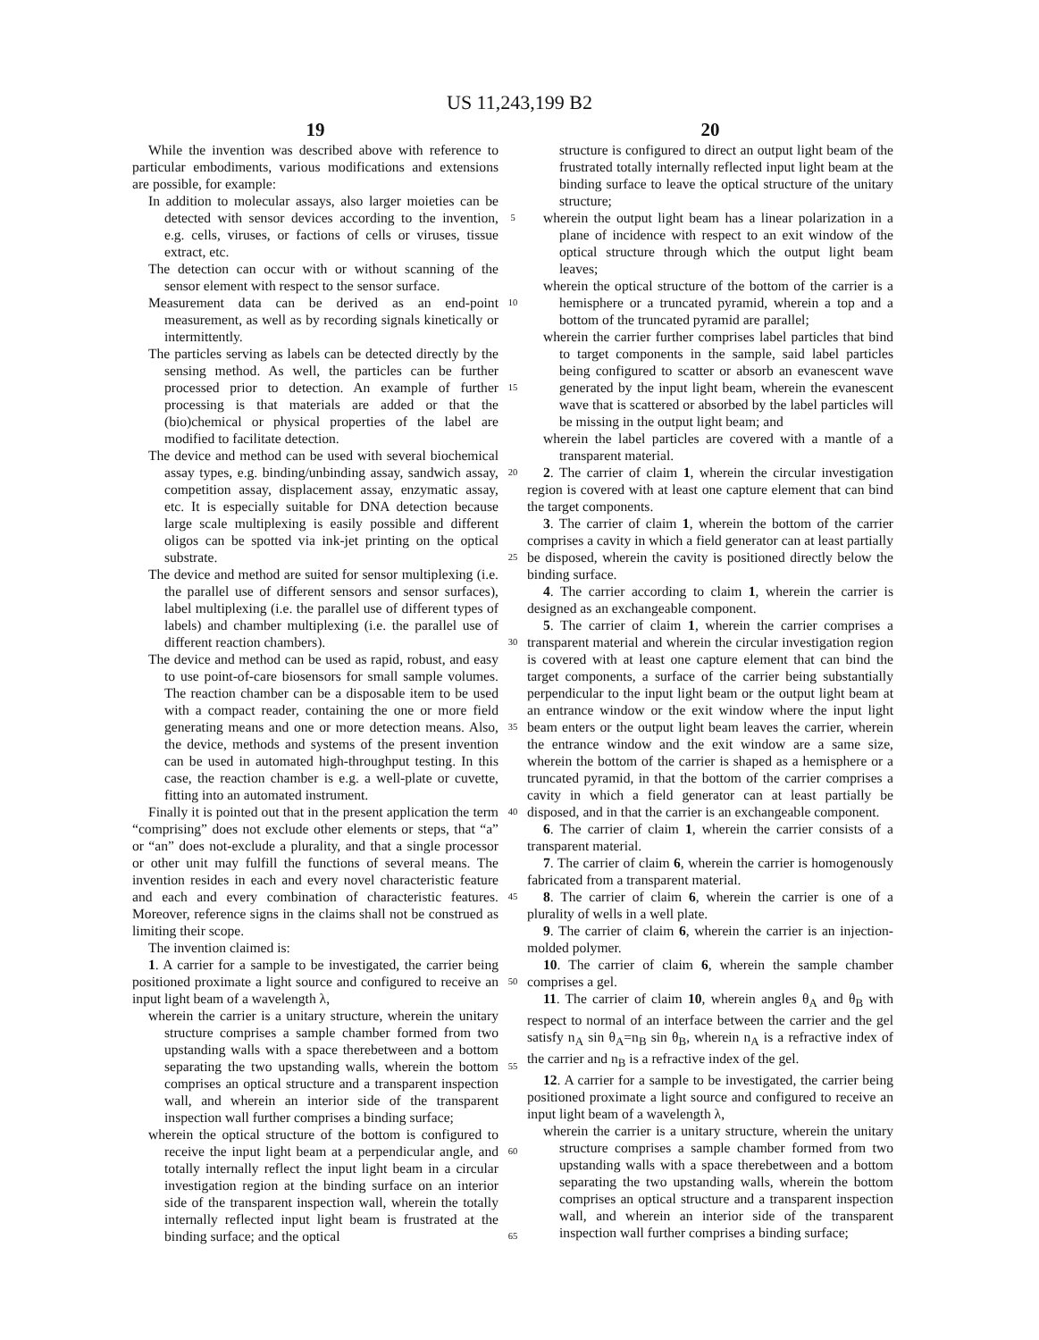US 11,243,199 B2
19
While the invention was described above with reference to particular embodiments, various modifications and extensions are possible, for example:
In addition to molecular assays, also larger moieties can be detected with sensor devices according to the invention, e.g. cells, viruses, or factions of cells or viruses, tissue extract, etc.
The detection can occur with or without scanning of the sensor element with respect to the sensor surface.
Measurement data can be derived as an end-point measurement, as well as by recording signals kinetically or intermittently.
The particles serving as labels can be detected directly by the sensing method. As well, the particles can be further processed prior to detection. An example of further processing is that materials are added or that the (bio)chemical or physical properties of the label are modified to facilitate detection.
The device and method can be used with several biochemical assay types, e.g. binding/unbinding assay, sandwich assay, competition assay, displacement assay, enzymatic assay, etc. It is especially suitable for DNA detection because large scale multiplexing is easily possible and different oligos can be spotted via ink-jet printing on the optical substrate.
The device and method are suited for sensor multiplexing (i.e. the parallel use of different sensors and sensor surfaces), label multiplexing (i.e. the parallel use of different types of labels) and chamber multiplexing (i.e. the parallel use of different reaction chambers).
The device and method can be used as rapid, robust, and easy to use point-of-care biosensors for small sample volumes. The reaction chamber can be a disposable item to be used with a compact reader, containing the one or more field generating means and one or more detection means. Also, the device, methods and systems of the present invention can be used in automated high-throughput testing. In this case, the reaction chamber is e.g. a well-plate or cuvette, fitting into an automated instrument.
Finally it is pointed out that in the present application the term “comprising” does not exclude other elements or steps, that “a” or “an” does not-exclude a plurality, and that a single processor or other unit may fulfill the functions of several means. The invention resides in each and every novel characteristic feature and each and every combination of characteristic features. Moreover, reference signs in the claims shall not be construed as limiting their scope.
The invention claimed is:
1. A carrier for a sample to be investigated, the carrier being positioned proximate a light source and configured to receive an input light beam of a wavelength λ,
wherein the carrier is a unitary structure, wherein the unitary structure comprises a sample chamber formed from two upstanding walls with a space therebetween and a bottom separating the two upstanding walls, wherein the bottom comprises an optical structure and a transparent inspection wall, and wherein an interior side of the transparent inspection wall further comprises a binding surface;
wherein the optical structure of the bottom is configured to receive the input light beam at a perpendicular angle, and totally internally reflect the input light beam in a circular investigation region at the binding surface on an interior side of the transparent inspection wall, wherein the totally internally reflected input light beam is frustrated at the binding surface; and the optical
5
10
15
20
25
30
35
40
45
50
55
60
65
20
structure is configured to direct an output light beam of the frustrated totally internally reflected input light beam at the binding surface to leave the optical structure of the unitary structure;
wherein the output light beam has a linear polarization in a plane of incidence with respect to an exit window of the optical structure through which the output light beam leaves;
wherein the optical structure of the bottom of the carrier is a hemisphere or a truncated pyramid, wherein a top and a bottom of the truncated pyramid are parallel;
wherein the carrier further comprises label particles that bind to target components in the sample, said label particles being configured to scatter or absorb an evanescent wave generated by the input light beam, wherein the evanescent wave that is scattered or absorbed by the label particles will be missing in the output light beam; and
wherein the label particles are covered with a mantle of a transparent material.
2. The carrier of claim 1, wherein the circular investigation region is covered with at least one capture element that can bind the target components.
3. The carrier of claim 1, wherein the bottom of the carrier comprises a cavity in which a field generator can at least partially be disposed, wherein the cavity is positioned directly below the binding surface.
4. The carrier according to claim 1, wherein the carrier is designed as an exchangeable component.
5. The carrier of claim 1, wherein the carrier comprises a transparent material and wherein the circular investigation region is covered with at least one capture element that can bind the target components, a surface of the carrier being substantially perpendicular to the input light beam or the output light beam at an entrance window or the exit window where the input light beam enters or the output light beam leaves the carrier, wherein the entrance window and the exit window are a same size, wherein the bottom of the carrier is shaped as a hemisphere or a truncated pyramid, in that the bottom of the carrier comprises a cavity in which a field generator can at least partially be disposed, and in that the carrier is an exchangeable component.
6. The carrier of claim 1, wherein the carrier consists of a transparent material.
7. The carrier of claim 6, wherein the carrier is homogenously fabricated from a transparent material.
8. The carrier of claim 6, wherein the carrier is one of a plurality of wells in a well plate.
9. The carrier of claim 6, wherein the carrier is an injection-molded polymer.
10. The carrier of claim 6, wherein the sample chamber comprises a gel.
11. The carrier of claim 10, wherein angles θ<sub>A</sub> and θ<sub>B</sub> with respect to normal of an interface between the carrier and the gel satisfy n<sub>A</sub> sin θ<sub>A</sub>=n<sub>B</sub> sin θ<sub>B</sub>, wherein n<sub>A</sub> is a refractive index of the carrier and n<sub>B</sub> is a refractive index of the gel.
12. A carrier for a sample to be investigated, the carrier being positioned proximate a light source and configured to receive an input light beam of a wavelength λ,
wherein the carrier is a unitary structure, wherein the unitary structure comprises a sample chamber formed from two upstanding walls with a space therebetween and a bottom separating the two upstanding walls, wherein the bottom comprises an optical structure and a transparent inspection wall, and wherein an interior side of the transparent inspection wall further comprises a binding surface;